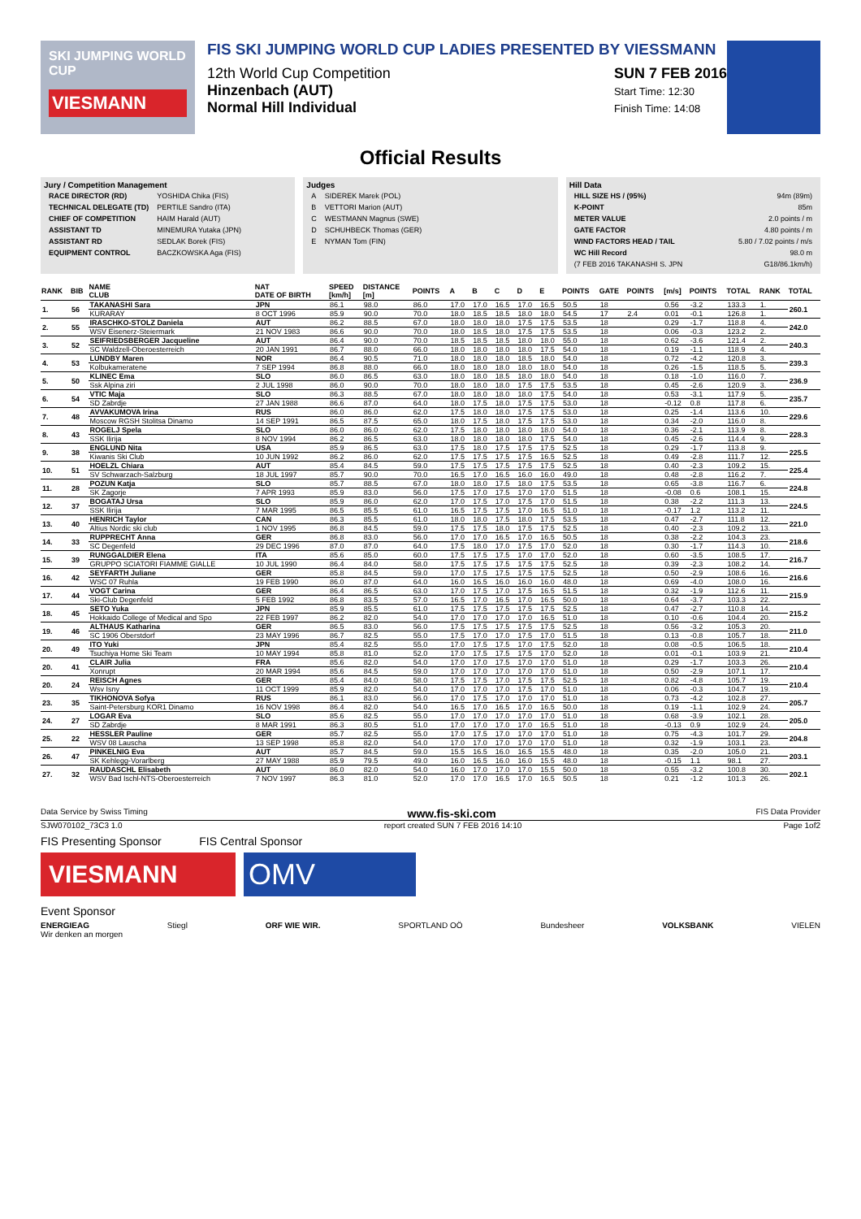SKI JUMPING WORLD CUP
VIESMANN
FIS SKI JUMPING WORLD CUP LADIES PRESENTED BY VIESSMANN
12th World Cup Competition
Hinzenbach (AUT)
Normal Hill Individual
SUN 7 FEB 2016
Start Time: 12:30
Finish Time: 14:08
Official Results
Jury / Competition Management
| RACE DIRECTOR (RD) | YOSHIDA Chika (FIS) |
| TECHNICAL DELEGATE (TD) | PERTILE Sandro (ITA) |
| CHIEF OF COMPETITION | HAIM Harald (AUT) |
| ASSISTANT TD | MINEMURA Yutaka (JPN) |
| ASSISTANT RD | SEDLAK Borek (FIS) |
| EQUIPMENT CONTROL | BACZKOWSKA Aga (FIS) |
Judges
| A | SIDEREK Marek (POL) |
| B | VETTORI Marion (AUT) |
| C | WESTMANN Magnus (SWE) |
| D | SCHUHBECK Thomas (GER) |
| E | NYMAN Tom (FIN) |
Hill Data
| HILL SIZE HS / (95%) | 94m (89m) |
| K-POINT | 85m |
| METER VALUE | 2.0 points / m |
| GATE FACTOR | 4.80 points / m |
| WIND FACTORS HEAD / TAIL | 5.80 / 7.02 points / m/s |
| WC Hill Record | 98.0 m |
| (7 FEB 2016 TAKANASHI S. JPN | G18/86.1km/h) |
| RANK | BIB | NAME CLUB | NAT DATE OF BIRTH | SPEED [km/h] | DISTANCE [m] | POINTS | A | B | C | D | E | POINTS | GATE | POINTS | [m/s] | POINTS | TOTAL | RANK | TOTAL |
| --- | --- | --- | --- | --- | --- | --- | --- | --- | --- | --- | --- | --- | --- | --- | --- | --- | --- | --- | --- |
| 1. | 56 | TAKANASHI Sara | JPN | 86.1 | 98.0 | 86.0 | 17.0 | 17.0 | 16.5 | 17.0 | 16.5 | 50.5 | 18 | | 0.56 | -3.2 | 133.3 | 1. | 260.1 |
| | | KURARAY | 8 OCT 1996 | 85.9 | 90.0 | 70.0 | 18.0 | 18.5 | 18.5 | 18.0 | 18.0 | 54.5 | 17 | 2.4 | 0.01 | -0.1 | 126.8 | 1. | |
| 2. | 55 | IRASCHKO-STOLZ Daniela | AUT | 86.2 | 88.5 | 67.0 | 18.0 | 18.0 | 18.0 | 17.5 | 17.5 | 53.5 | 18 | | 0.29 | -1.7 | 118.8 | 4. | 242.0 |
| | | WSV Eisenerz-Steiermark | 21 NOV 1983 | 86.6 | 90.0 | 70.0 | 18.0 | 18.5 | 18.0 | 17.5 | 17.5 | 53.5 | 18 | | 0.06 | -0.3 | 123.2 | 2. | |
| 3. | 52 | SEIFRIEDSBERGER Jacqueline | AUT | 86.4 | 90.0 | 70.0 | 18.5 | 18.5 | 18.5 | 18.0 | 18.0 | 55.0 | 18 | | 0.62 | -3.6 | 121.4 | 2. | 240.3 |
| | | SC Waldzell-Oberoesterreich | 20 JAN 1991 | 86.7 | 88.0 | 66.0 | 18.0 | 18.0 | 18.0 | 18.0 | 17.5 | 54.0 | 18 | | 0.19 | -1.1 | 118.9 | 4. | |
| 4. | 53 | LUNDBY Maren | NOR | 86.4 | 90.5 | 71.0 | 18.0 | 18.0 | 18.0 | 18.5 | 18.0 | 54.0 | 18 | | 0.72 | -4.2 | 120.8 | 3. | 239.3 |
| | | Kolbukameratene | 7 SEP 1994 | 86.8 | 88.0 | 66.0 | 18.0 | 18.0 | 18.0 | 18.0 | 18.0 | 54.0 | 18 | | 0.26 | -1.5 | 118.5 | 5. | |
| 5. | 50 | KLINEC Ema | SLO | 86.0 | 86.5 | 63.0 | 18.0 | 18.0 | 18.5 | 18.0 | 18.0 | 54.0 | 18 | | 0.18 | -1.0 | 116.0 | 7. | 236.9 |
| | | Ssk Alpina ziri | 2 JUL 1998 | 86.0 | 90.0 | 70.0 | 18.0 | 18.0 | 18.0 | 17.5 | 17.5 | 53.5 | 18 | | 0.45 | -2.6 | 120.9 | 3. | |
| 6. | 54 | VTIC Maja | SLO | 86.3 | 88.5 | 67.0 | 18.0 | 18.0 | 18.0 | 18.0 | 17.5 | 54.0 | 18 | | 0.53 | -3.1 | 117.9 | 5. | 235.7 |
| | | SD Zabrdje | 27 JAN 1988 | 86.6 | 87.0 | 64.0 | 18.0 | 17.5 | 18.0 | 17.5 | 17.5 | 53.0 | 18 | | -0.12 | 0.8 | 117.8 | 6. | |
| 7. | 48 | AVVAKUMOVA Irina | RUS | 86.0 | 86.0 | 62.0 | 17.5 | 18.0 | 18.0 | 17.5 | 17.5 | 53.0 | 18 | | 0.25 | -1.4 | 113.6 | 10. | 229.6 |
| | | Moscow RGSH Stolitsa Dinamo | 14 SEP 1991 | 86.5 | 87.5 | 65.0 | 18.0 | 17.5 | 18.0 | 17.5 | 17.5 | 53.0 | 18 | | 0.34 | -2.0 | 116.0 | 8. | |
| 8. | 43 | ROGELJ Spela | SLO | 86.0 | 86.0 | 62.0 | 17.5 | 18.0 | 18.0 | 18.0 | 18.0 | 54.0 | 18 | | 0.36 | -2.1 | 113.9 | 8. | 228.3 |
| | | SSK Ilirija | 8 NOV 1994 | 86.2 | 86.5 | 63.0 | 18.0 | 18.0 | 18.0 | 18.0 | 17.5 | 54.0 | 18 | | 0.45 | -2.6 | 114.4 | 9. | |
| 9. | 38 | ENGLUND Nita | USA | 85.9 | 86.5 | 63.0 | 17.5 | 18.0 | 17.5 | 17.5 | 17.5 | 52.5 | 18 | | 0.29 | -1.7 | 113.8 | 9. | 225.5 |
| | | Kiwanis Ski Club | 10 JUN 1992 | 86.2 | 86.0 | 62.0 | 17.5 | 17.5 | 17.5 | 17.5 | 16.5 | 52.5 | 18 | | 0.49 | -2.8 | 111.7 | 12. | |
| 10. | 51 | HOELZL Chiara | AUT | 85.4 | 84.5 | 59.0 | 17.5 | 17.5 | 17.5 | 17.5 | 17.5 | 52.5 | 18 | | 0.40 | -2.3 | 109.2 | 15. | 225.4 |
| | | SV Schwarzach-Salzburg | 18 JUL 1997 | 85.7 | 90.0 | 70.0 | 16.5 | 17.0 | 16.5 | 16.0 | 16.0 | 49.0 | 18 | | 0.48 | -2.8 | 116.2 | 7. | |
| 11. | 28 | POZUN Katja | SLO | 85.7 | 88.5 | 67.0 | 18.0 | 18.0 | 17.5 | 18.0 | 17.5 | 53.5 | 18 | | 0.65 | -3.8 | 116.7 | 6. | 224.8 |
| | | SK Zagorje | 7 APR 1993 | 85.9 | 83.0 | 56.0 | 17.5 | 17.0 | 17.5 | 17.0 | 17.0 | 51.5 | 18 | | -0.08 | 0.6 | 108.1 | 15. | |
| 12. | 37 | BOGATAJ Ursa | SLO | 85.9 | 86.0 | 62.0 | 17.0 | 17.5 | 17.0 | 17.5 | 17.0 | 51.5 | 18 | | 0.38 | -2.2 | 111.3 | 13. | 224.5 |
| | | SSK Ilirija | 7 MAR 1995 | 86.5 | 85.5 | 61.0 | 16.5 | 17.5 | 17.5 | 17.0 | 16.5 | 51.0 | 18 | | -0.17 | 1.2 | 113.2 | 11. | |
| 13. | 40 | HENRICH Taylor | CAN | 86.3 | 85.5 | 61.0 | 18.0 | 18.0 | 17.5 | 18.0 | 17.5 | 53.5 | 18 | | 0.47 | -2.7 | 111.8 | 12. | 221.0 |
| | | Altius Nordic ski club | 1 NOV 1995 | 86.8 | 84.5 | 59.0 | 17.5 | 17.5 | 18.0 | 17.5 | 17.5 | 52.5 | 18 | | 0.40 | -2.3 | 109.2 | 13. | |
| 14. | 33 | RUPPRECHT Anna | GER | 86.8 | 83.0 | 56.0 | 17.0 | 17.0 | 16.5 | 17.0 | 16.5 | 50.5 | 18 | | 0.38 | -2.2 | 104.3 | 23. | 218.6 |
| | | SC Degenfeld | 29 DEC 1996 | 87.0 | 87.0 | 64.0 | 17.5 | 18.0 | 17.0 | 17.5 | 17.0 | 52.0 | 18 | | 0.30 | -1.7 | 114.3 | 10. | |
| 15. | 39 | RUNGGALDIER Elena | ITA | 85.6 | 85.0 | 60.0 | 17.5 | 17.5 | 17.5 | 17.0 | 17.0 | 52.0 | 18 | | 0.60 | -3.5 | 108.5 | 17. | 216.7 |
| | | GRUPPO SCIATORI FIAMME GIALLE | 10 JUL 1990 | 86.4 | 84.0 | 58.0 | 17.5 | 17.5 | 17.5 | 17.5 | 17.5 | 52.5 | 18 | | 0.39 | -2.3 | 108.2 | 14. | |
| 16. | 42 | SEYFARTH Juliane | GER | 85.8 | 84.5 | 59.0 | 17.0 | 17.5 | 17.5 | 17.5 | 17.5 | 52.5 | 18 | | 0.50 | -2.9 | 108.6 | 16. | 216.6 |
| | | WSC 07 Ruhla | 19 FEB 1990 | 86.0 | 87.0 | 64.0 | 16.0 | 16.5 | 16.0 | 16.0 | 16.0 | 48.0 | 18 | | 0.69 | -4.0 | 108.0 | 16. | |
| 17. | 44 | VOGT Carina | GER | 86.4 | 86.5 | 63.0 | 17.0 | 17.5 | 17.0 | 17.5 | 16.5 | 51.5 | 18 | | 0.32 | -1.9 | 112.6 | 11. | 215.9 |
| | | Ski-Club Degenfeld | 5 FEB 1992 | 86.8 | 83.5 | 57.0 | 16.5 | 17.0 | 16.5 | 17.0 | 16.5 | 50.0 | 18 | | 0.64 | -3.7 | 103.3 | 22. | |
| 18. | 45 | SETO Yuka | JPN | 85.9 | 85.5 | 61.0 | 17.5 | 17.5 | 17.5 | 17.5 | 17.5 | 52.5 | 18 | | 0.47 | -2.7 | 110.8 | 14. | 215.2 |
| | | Hokkaido College of Medical and Spo | 22 FEB 1997 | 86.2 | 82.0 | 54.0 | 17.0 | 17.0 | 17.0 | 17.0 | 16.5 | 51.0 | 18 | | 0.10 | -0.6 | 104.4 | 20. | |
| 19. | 46 | ALTHAUS Katharina | GER | 86.5 | 83.0 | 56.0 | 17.5 | 17.5 | 17.5 | 17.5 | 17.5 | 52.5 | 18 | | 0.56 | -3.2 | 105.3 | 20. | 211.0 |
| | | SC 1906 Oberstdorf | 23 MAY 1996 | 86.7 | 82.5 | 55.0 | 17.5 | 17.0 | 17.0 | 17.5 | 17.0 | 51.5 | 18 | | 0.13 | -0.8 | 105.7 | 18. | |
| 20. | 49 | ITO Yuki | JPN | 85.4 | 82.5 | 55.0 | 17.0 | 17.5 | 17.5 | 17.0 | 17.5 | 52.0 | 18 | | 0.08 | -0.5 | 106.5 | 18. | 210.4 |
| | | Tsuchiya Home Ski Team | 10 MAY 1994 | 85.8 | 81.0 | 52.0 | 17.0 | 17.5 | 17.5 | 17.5 | 17.0 | 52.0 | 18 | | 0.01 | -0.1 | 103.9 | 21. | |
| 20. | 41 | CLAIR Julia | FRA | 85.6 | 82.0 | 54.0 | 17.0 | 17.0 | 17.5 | 17.0 | 17.0 | 51.0 | 18 | | 0.29 | -1.7 | 103.3 | 26. | 210.4 |
| | | Xonrupt | 20 MAR 1994 | 85.6 | 84.5 | 59.0 | 17.0 | 17.0 | 17.0 | 17.0 | 17.0 | 51.0 | 18 | | 0.50 | -2.9 | 107.1 | 17. | |
| 20. | 24 | REISCH Agnes | GER | 85.4 | 84.0 | 58.0 | 17.5 | 17.5 | 17.0 | 17.5 | 17.5 | 52.5 | 18 | | 0.82 | -4.8 | 105.7 | 19. | 210.4 |
| | | Wsv Isny | 11 OCT 1999 | 85.9 | 82.0 | 54.0 | 17.0 | 17.0 | 17.0 | 17.5 | 17.0 | 51.0 | 18 | | 0.06 | -0.3 | 104.7 | 19. | |
| 23. | 35 | TIKHONOVA Sofya | RUS | 86.1 | 83.0 | 56.0 | 17.0 | 17.5 | 17.0 | 17.0 | 17.0 | 51.0 | 18 | | 0.73 | -4.2 | 102.8 | 27. | 205.7 |
| | | Saint-Petersburg KOR1 Dinamo | 16 NOV 1998 | 86.4 | 82.0 | 54.0 | 16.5 | 17.0 | 16.5 | 17.0 | 16.5 | 50.0 | 18 | | 0.19 | -1.1 | 102.9 | 24. | |
| 24. | 27 | LOGAR Eva | SLO | 85.6 | 82.5 | 55.0 | 17.0 | 17.0 | 17.0 | 17.0 | 17.0 | 51.0 | 18 | | 0.68 | -3.9 | 102.1 | 28. | 205.0 |
| | | SD Zabrdje | 8 MAR 1991 | 86.3 | 80.5 | 51.0 | 17.0 | 17.0 | 17.0 | 17.0 | 16.5 | 51.0 | 18 | | -0.13 | 0.9 | 102.9 | 24. | |
| 25. | 22 | HESSLER Pauline | GER | 85.7 | 82.5 | 55.0 | 17.0 | 17.5 | 17.0 | 17.0 | 17.0 | 51.0 | 18 | | 0.75 | -4.3 | 101.7 | 29. | 204.8 |
| | | WSV 08 Lauscha | 13 SEP 1998 | 85.8 | 82.0 | 54.0 | 17.0 | 17.0 | 17.0 | 17.0 | 17.0 | 51.0 | 18 | | 0.32 | -1.9 | 103.1 | 23. | |
| 26. | 47 | PINKELNIG Eva | AUT | 85.7 | 84.5 | 59.0 | 15.5 | 16.5 | 16.0 | 16.5 | 15.5 | 48.0 | 18 | | 0.35 | -2.0 | 105.0 | 21. | 203.1 |
| | | SK Kehlegg-Vorarlberg | 27 MAY 1988 | 85.9 | 79.5 | 49.0 | 16.0 | 16.5 | 16.0 | 16.0 | 15.5 | 48.0 | 18 | | -0.15 | 1.1 | 98.1 | 27. | |
| 27. | 32 | RAUDASCHL Elisabeth | AUT | 86.0 | 82.0 | 54.0 | 16.0 | 17.0 | 17.0 | 17.0 | 15.5 | 50.0 | 18 | | 0.55 | -3.2 | 100.8 | 30. | 202.1 |
| | | WSV Bad Ischl-NTS-Oberoesterreich | 7 NOV 1997 | 86.3 | 81.0 | 52.0 | 17.0 | 17.0 | 16.5 | 17.0 | 16.5 | 50.5 | 18 | | 0.21 | -1.2 | 101.3 | 26. | |
Data Service by Swiss Timing www.fis-ski.com FIS Data Provider
SJW070102_73C3 1.0 report created SUN 7 FEB 2016 14:10 Page 1of2
FIS Presenting Sponsor FIS Central Sponsor
VIESMANN
OMV
Event Sponsor
ENERGIEAG Stiegl ORF WIE WIR. SPORTLAND OÖ Bundesheer VOLKSBANK VIELEN
Wir denken an morgen